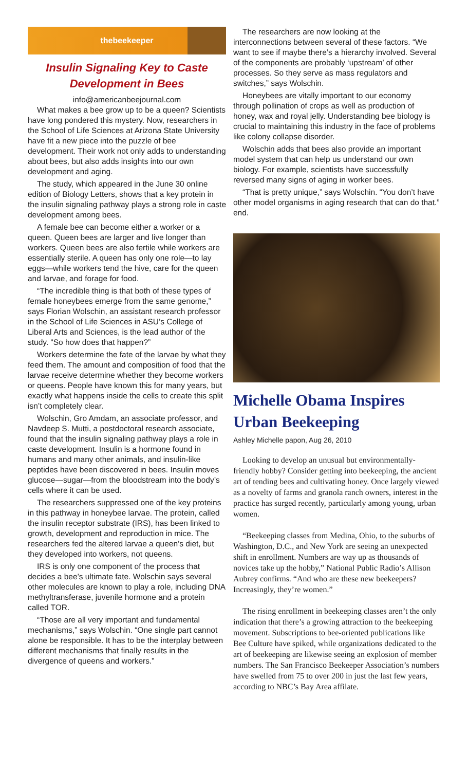thebeekeeper
Insulin Signaling Key to Caste Development in Bees
info@americanbeejournal.com
What makes a bee grow up to be a queen? Scientists have long pondered this mystery. Now, researchers in the School of Life Sciences at Arizona State University have fit a new piece into the puzzle of bee development. Their work not only adds to understanding about bees, but also adds insights into our own development and aging.
The study, which appeared in the June 30 online edition of Biology Letters, shows that a key protein in the insulin signaling pathway plays a strong role in caste development among bees.
A female bee can become either a worker or a queen. Queen bees are larger and live longer than workers. Queen bees are also fertile while workers are essentially sterile. A queen has only one role—to lay eggs—while workers tend the hive, care for the queen and larvae, and forage for food.
“The incredible thing is that both of these types of female honeybees emerge from the same genome,” says Florian Wolschin, an assistant research professor in the School of Life Sciences in ASU’s College of Liberal Arts and Sciences, is the lead author of the study. “So how does that happen?”
Workers determine the fate of the larvae by what they feed them. The amount and composition of food that the larvae receive determine whether they become workers or queens. People have known this for many years, but exactly what happens inside the cells to create this split isn’t completely clear.
Wolschin, Gro Amdam, an associate professor, and Navdeep S. Mutti, a postdoctoral research associate, found that the insulin signaling pathway plays a role in caste development. Insulin is a hormone found in humans and many other animals, and insulin-like peptides have been discovered in bees. Insulin moves glucose—sugar—from the bloodstream into the body’s cells where it can be used.
The researchers suppressed one of the key proteins in this pathway in honeybee larvae. The protein, called the insulin receptor substrate (IRS), has been linked to growth, development and reproduction in mice. The researchers fed the altered larvae a queen’s diet, but they developed into workers, not queens.
IRS is only one component of the process that decides a bee’s ultimate fate. Wolschin says several other molecules are known to play a role, including DNA methyltransferase, juvenile hormone and a protein called TOR.
“Those are all very important and fundamental mechanisms,” says Wolschin. “One single part cannot alone be responsible. It has to be the interplay between different mechanisms that finally results in the divergence of queens and workers.”
The researchers are now looking at the interconnections between several of these factors. “We want to see if maybe there’s a hierarchy involved. Several of the components are probably ‘upstream’ of other processes. So they serve as mass regulators and switches,” says Wolschin.
Honeybees are vitally important to our economy through pollination of crops as well as production of honey, wax and royal jelly. Understanding bee biology is crucial to maintaining this industry in the face of problems like colony collapse disorder.
Wolschin adds that bees also provide an important model system that can help us understand our own biology. For example, scientists have successfully reversed many signs of aging in worker bees.
“That is pretty unique,” says Wolschin. “You don’t have other model organisms in aging research that can do that.” end.
Michelle Obama Inspires Urban Beekeeping
Ashley Michelle papon, Aug 26, 2010
Looking to develop an unusual but environmentally-friendly hobby? Consider getting into beekeeping, the ancient art of tending bees and cultivating honey. Once largely viewed as a novelty of farms and granola ranch owners, interest in the practice has surged recently, particularly among young, urban women.
“Beekeeping classes from Medina, Ohio, to the suburbs of Washington, D.C., and New York are seeing an unexpected shift in enrollment. Numbers are way up as thousands of novices take up the hobby,” National Public Radio’s Allison Aubrey confirms. “And who are these new beekeepers? Increasingly, they’re women.”
The rising enrollment in beekeeping classes aren’t the only indication that there’s a growing attraction to the beekeeping movement. Subscriptions to bee-oriented publications like Bee Culture have spiked, while organizations dedicated to the art of beekeeping are likewise seeing an explosion of member numbers. The San Francisco Beekeeper Association’s numbers have swelled from 75 to over 200 in just the last few years, according to NBC’s Bay Area affilate.